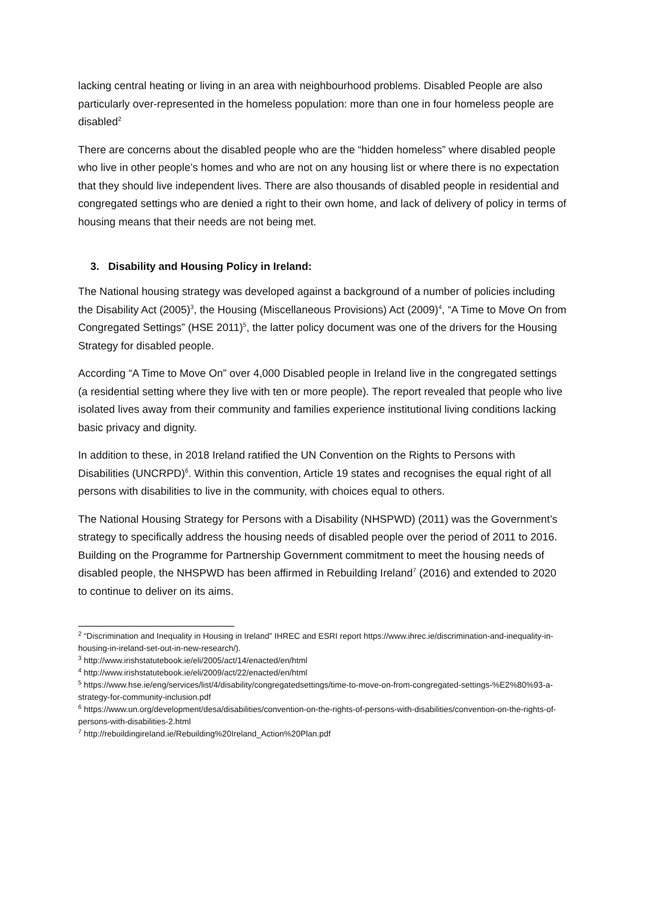lacking central heating or living in an area with neighbourhood problems. Disabled People are also particularly over-represented in the homeless population: more than one in four homeless people are disabled<sup>2</sup>
There are concerns about the disabled people who are the “hidden homeless” where disabled people who live in other people’s homes and who are not on any housing list or where there is no expectation that they should live independent lives. There are also thousands of disabled people in residential and congregated settings who are denied a right to their own home, and lack of delivery of policy in terms of housing means that their needs are not being met.
3. Disability and Housing Policy in Ireland:
The National housing strategy was developed against a background of a number of policies including the Disability Act (2005)<sup>3</sup>, the Housing (Miscellaneous Provisions) Act (2009)<sup>4</sup>, “A Time to Move On from Congregated Settings” (HSE 2011)<sup>5</sup>, the latter policy document was one of the drivers for the Housing Strategy for disabled people.
According “A Time to Move On” over 4,000 Disabled people in Ireland live in the congregated settings (a residential setting where they live with ten or more people). The report revealed that people who live isolated lives away from their community and families experience institutional living conditions lacking basic privacy and dignity.
In addition to these, in 2018 Ireland ratified the UN Convention on the Rights to Persons with Disabilities (UNCRPD)<sup>6</sup>. Within this convention, Article 19 states and recognises the equal right of all persons with disabilities to live in the community, with choices equal to others.
The National Housing Strategy for Persons with a Disability (NHSPWD) (2011) was the Government’s strategy to specifically address the housing needs of disabled people over the period of 2011 to 2016. Building on the Programme for Partnership Government commitment to meet the housing needs of disabled people, the NHSPWD has been affirmed in Rebuilding Ireland<sup>7</sup> (2016) and extended to 2020 to continue to deliver on its aims.
<sup>2</sup> “Discrimination and Inequality in Housing in Ireland” IHREC and ESRI report https://www.ihrec.ie/discrimination-and-inequality-in-housing-in-ireland-set-out-in-new-research/).
<sup>3</sup> http://www.irishstatutebook.ie/eli/2005/act/14/enacted/en/html
<sup>4</sup> http://www.irishstatutebook.ie/eli/2009/act/22/enacted/en/html
<sup>5</sup> https://www.hse.ie/eng/services/list/4/disability/congregatedsettings/time-to-move-on-from-congregated-settings-%E2%80%93-a-strategy-for-community-inclusion.pdf
<sup>6</sup> https://www.un.org/development/desa/disabilities/convention-on-the-rights-of-persons-with-disabilities/convention-on-the-rights-of-persons-with-disabilities-2.html
<sup>7</sup> http://rebuildingireland.ie/Rebuilding%20Ireland_Action%20Plan.pdf